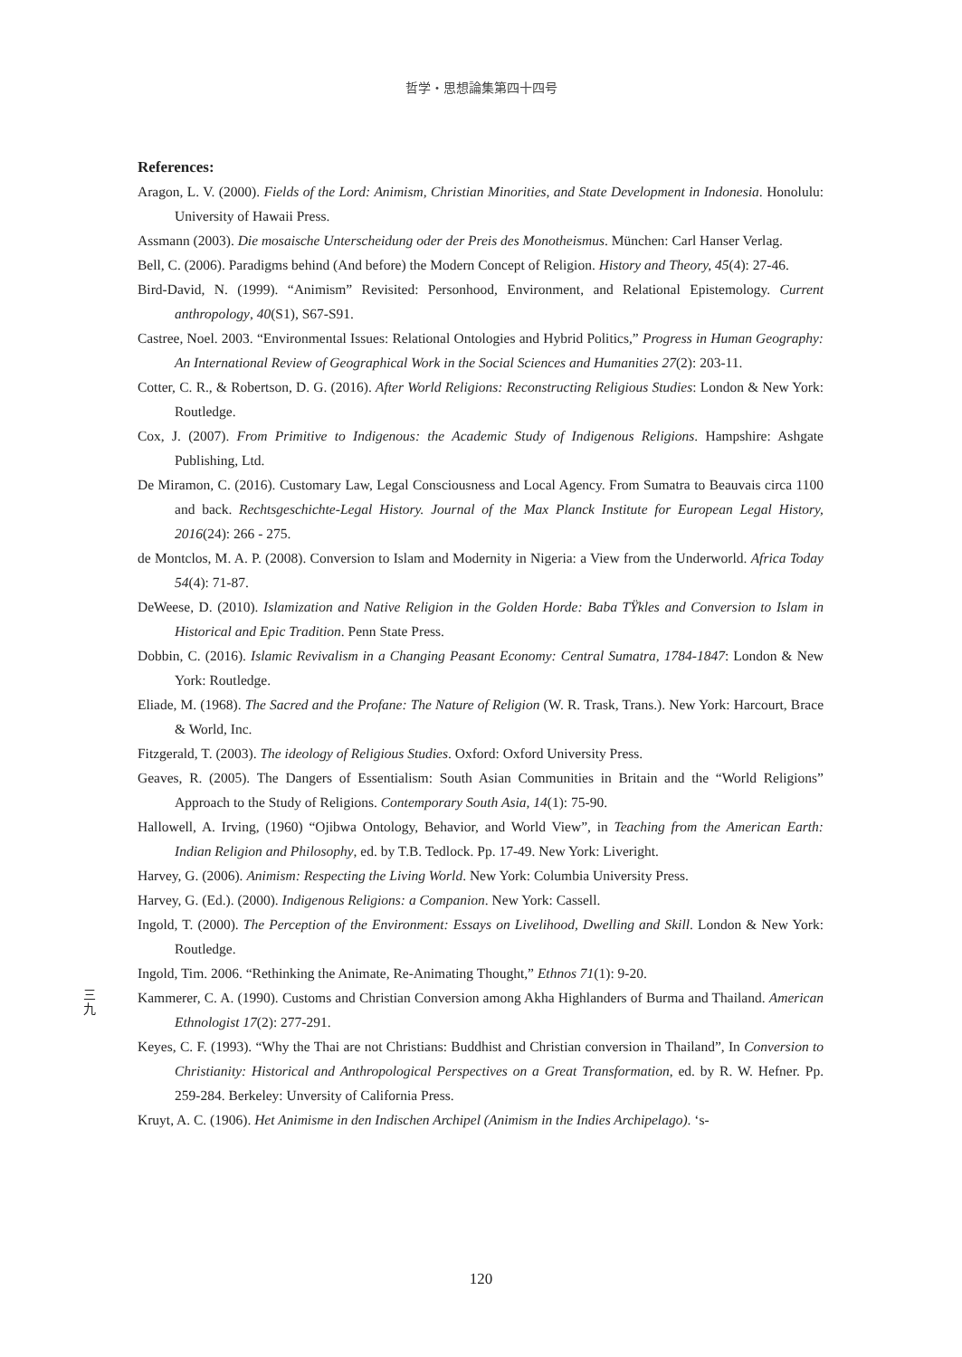哲学・思想論集第四十四号
References:
Aragon, L. V. (2000). Fields of the Lord: Animism, Christian Minorities, and State Development in Indonesia. Honolulu: University of Hawaii Press.
Assmann (2003). Die mosaische Unterscheidung oder der Preis des Monotheismus. München: Carl Hanser Verlag.
Bell, C. (2006). Paradigms behind (And before) the Modern Concept of Religion. History and Theory, 45(4): 27-46.
Bird-David, N. (1999). “Animism” Revisited: Personhood, Environment, and Relational Epistemology. Current anthropology, 40(S1), S67-S91.
Castree, Noel. 2003. “Environmental Issues: Relational Ontologies and Hybrid Politics,” Progress in Human Geography: An International Review of Geographical Work in the Social Sciences and Humanities 27(2): 203-11.
Cotter, C. R., & Robertson, D. G. (2016). After World Religions: Reconstructing Religious Studies: London & New York: Routledge.
Cox, J. (2007). From Primitive to Indigenous: the Academic Study of Indigenous Religions. Hampshire: Ashgate Publishing, Ltd.
De Miramon, C. (2016). Customary Law, Legal Consciousness and Local Agency. From Sumatra to Beauvais circa 1100 and back. Rechtsgeschichte-Legal History. Journal of the Max Planck Institute for European Legal History, 2016(24): 266 - 275.
de Montclos, M. A. P. (2008). Conversion to Islam and Modernity in Nigeria: a View from the Underworld. Africa Today 54(4): 71-87.
DeWeese, D. (2010). Islamization and Native Religion in the Golden Horde: Baba TŸkles and Conversion to Islam in Historical and Epic Tradition. Penn State Press.
Dobbin, C. (2016). Islamic Revivalism in a Changing Peasant Economy: Central Sumatra, 1784-1847: London & New York: Routledge.
Eliade, M. (1968). The Sacred and the Profane: The Nature of Religion (W. R. Trask, Trans.). New York: Harcourt, Brace & World, Inc.
Fitzgerald, T. (2003). The ideology of Religious Studies. Oxford: Oxford University Press.
Geaves, R. (2005). The Dangers of Essentialism: South Asian Communities in Britain and the “World Religions” Approach to the Study of Religions. Contemporary South Asia, 14(1): 75-90.
Hallowell, A. Irving, (1960) “Ojibwa Ontology, Behavior, and World View”, in Teaching from the American Earth: Indian Religion and Philosophy, ed. by T.B. Tedlock. Pp. 17-49. New York: Liveright.
Harvey, G. (2006). Animism: Respecting the Living World. New York: Columbia University Press.
Harvey, G. (Ed.). (2000). Indigenous Religions: a Companion. New York: Cassell.
Ingold, T. (2000). The Perception of the Environment: Essays on Livelihood, Dwelling and Skill. London & New York: Routledge.
Ingold, Tim. 2006. “Rethinking the Animate, Re-Animating Thought,” Ethnos 71(1): 9-20.
Kammerer, C. A. (1990). Customs and Christian Conversion among Akha Highlanders of Burma and Thailand. American Ethnologist 17(2): 277-291.
Keyes, C. F. (1993). “Why the Thai are not Christians: Buddhist and Christian conversion in Thailand”, In Conversion to Christianity: Historical and Anthropological Perspectives on a Great Transformation, ed. by R. W. Hefner. Pp. 259-284. Berkeley: Unversity of California Press.
Kruyt, A. C. (1906). Het Animisme in den Indischen Archipel (Animism in the Indies Archipelago). ‘s-
三 九
120